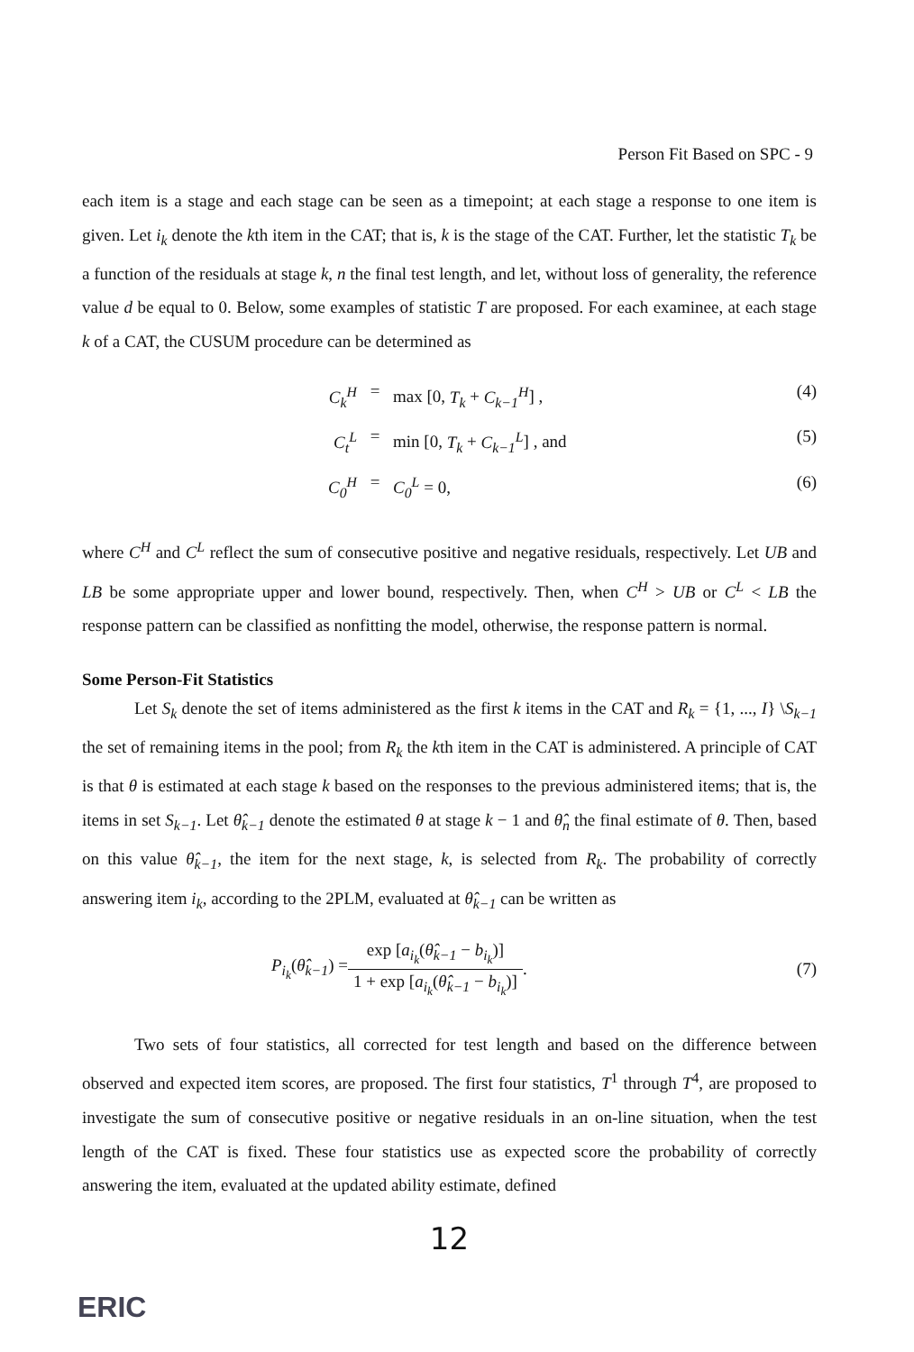Person Fit Based on SPC - 9
each item is a stage and each stage can be seen as a timepoint; at each stage a response to one item is given. Let i<sub>k</sub> denote the kth item in the CAT; that is, k is the stage of the CAT. Further, let the statistic T<sub>k</sub> be a function of the residuals at stage k, n the final test length, and let, without loss of generality, the reference value d be equal to 0. Below, some examples of statistic T are proposed. For each examinee, at each stage k of a CAT, the CUSUM procedure can be determined as
C<sub>k</sub><sup>H</sup> = max [0, T<sub>k</sub> + C<sub>k−1</sub><sup>H</sup>] , (4)
C<sub>t</sub><sup>L</sup> = min [0, T<sub>k</sub> + C<sub>k−1</sub><sup>L</sup>] , and (5)
C<sub>0</sub><sup>H</sup> = C<sub>0</sub><sup>L</sup> = 0, (6)
where C<sup>H</sup> and C<sup>L</sup> reflect the sum of consecutive positive and negative residuals, respectively. Let UB and LB be some appropriate upper and lower bound, respectively. Then, when C<sup>H</sup> > UB or C<sup>L</sup> < LB the response pattern can be classified as nonfitting the model, otherwise, the response pattern is normal.
Some Person-Fit Statistics
Let S<sub>k</sub> denote the set of items administered as the first k items in the CAT and R<sub>k</sub> = {1, ..., I} \S<sub>k−1</sub> the set of remaining items in the pool; from R<sub>k</sub> the kth item in the CAT is administered. A principle of CAT is that θ is estimated at each stage k based on the responses to the previous administered items; that is, the items in set S<sub>k−1</sub>. Let θ̂<sub>k−1</sub> denote the estimated θ at stage k − 1 and θ̂<sub>n</sub> the final estimate of θ. Then, based on this value θ̂<sub>k−1</sub>, the item for the next stage, k, is selected from R<sub>k</sub>. The probability of correctly answering item i<sub>k</sub>, according to the 2PLM, evaluated at θ̂<sub>k−1</sub> can be written as
P<sub>i<sub>k</sub></sub>(θ̂<sub>k−1</sub>) = exp [a<sub>i<sub>k</sub></sub>(θ̂<sub>k−1</sub> − b<sub>i<sub>k</sub></sub>)] 1 + exp [a<sub>i<sub>k</sub></sub>(θ̂<sub>k−1</sub> − b<sub>i<sub>k</sub></sub>)]. (7)
Two sets of four statistics, all corrected for test length and based on the difference between observed and expected item scores, are proposed. The first four statistics, T<sup>1</sup> through T<sup>4</sup>, are proposed to investigate the sum of consecutive positive or negative residuals in an on-line situation, when the test length of the CAT is fixed. These four statistics use as expected score the probability of correctly answering the item, evaluated at the updated ability estimate, defined
12
ERIC